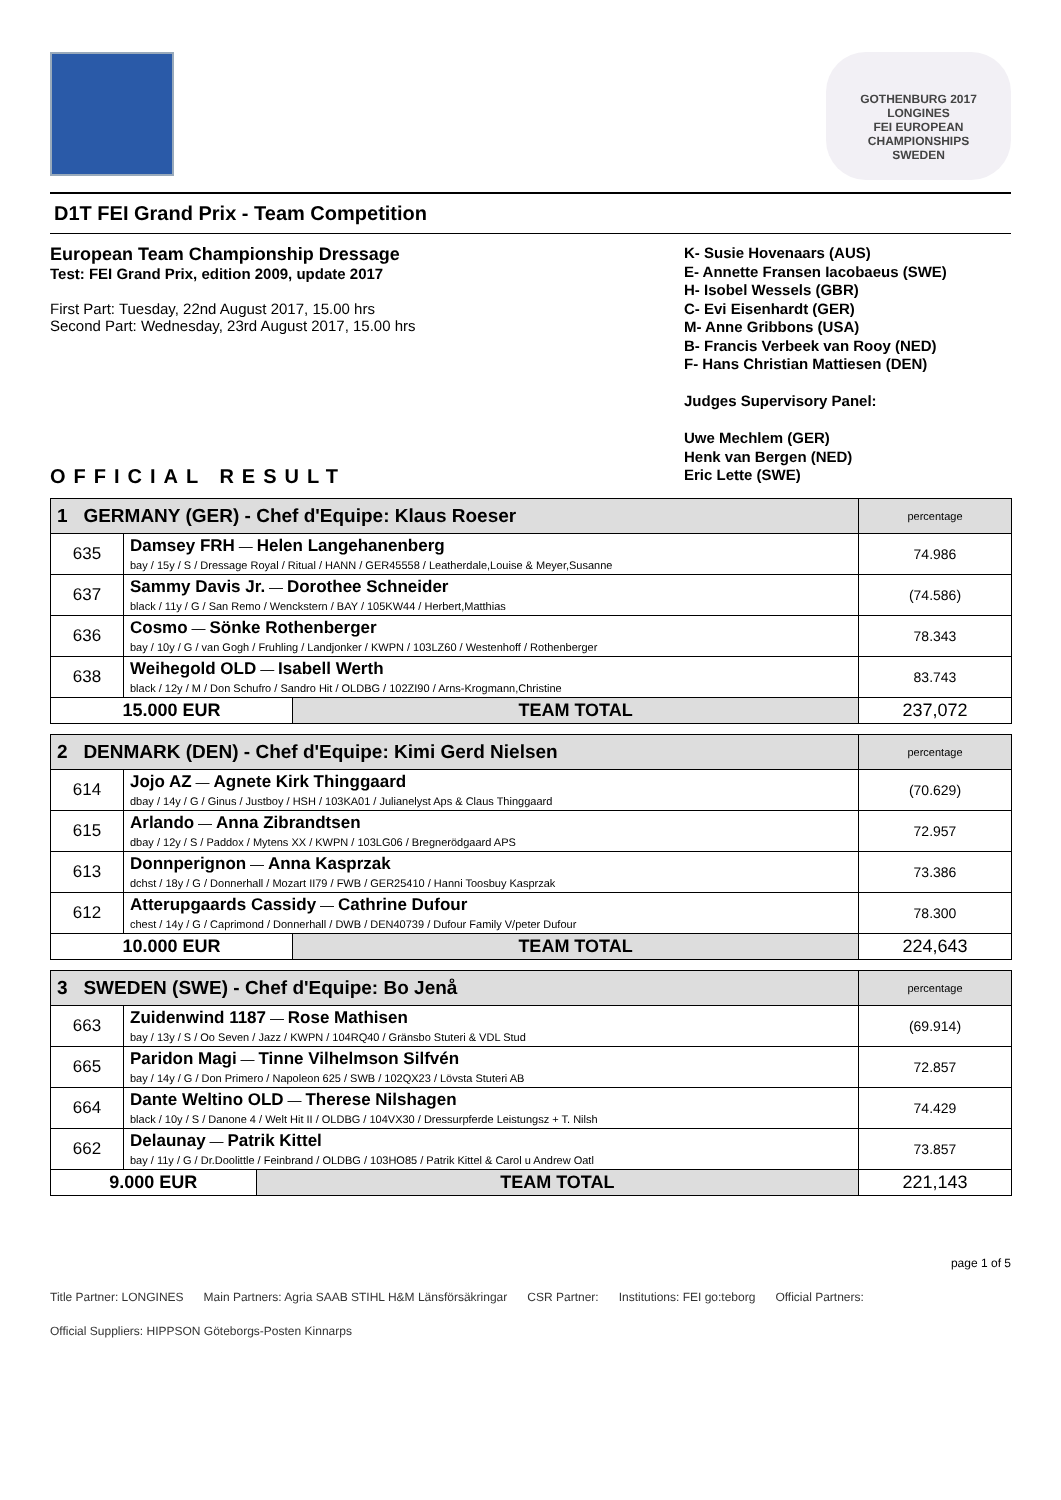GOTHENBURG 2017
LONGINES
FEI EUROPEAN CHAMPIONSHIPS
SWEDEN
D1T FEI Grand Prix - Team Competition
European Team Championship Dressage
Test: FEI Grand Prix, edition 2009, update 2017
First Part: Tuesday, 22nd August 2017, 15.00 hrs
Second Part: Wednesday, 23rd August 2017, 15.00 hrs
K- Susie Hovenaars (AUS)
E- Annette Fransen Iacobaeus (SWE)
H- Isobel Wessels (GBR)
C- Evi Eisenhardt (GER)
M- Anne Gribbons (USA)
B- Francis Verbeek van Rooy (NED)
F- Hans Christian Mattiesen (DEN)
Judges Supervisory Panel:
Uwe Mechlem (GER)
Henk van Bergen (NED)
Eric Lette (SWE)
OFFICIAL RESULT
| 1 GERMANY (GER) - Chef d'Equipe: Klaus Roeser | | | percentage |
| 635 | Damsey FRH — Helen Langehanenberg bay / 15y / S / Dressage Royal / Ritual / HANN / GER45558 / Leatherdale,Louise & Meyer,Susanne | | 74.986 |
| 637 | Sammy Davis Jr. — Dorothee Schneider black / 11y / G / San Remo / Wenckstern / BAY / 105KW44 / Herbert,Matthias | | (74.586) |
| 636 | Cosmo — Sönke Rothenberger bay / 10y / G / van Gogh / Fruhling / Landjonker / KWPN / 103LZ60 / Westenhoff / Rothenberger | | 78.343 |
| 638 | Weihegold OLD — Isabell Werth black / 12y / M / Don Schufro / Sandro Hit / OLDBG / 102ZI90 / Arns-Krogmann,Christine | | 83.743 |
| 15.000 EUR | | TEAM TOTAL | 237,072 |
| 2 DENMARK (DEN) - Chef d'Equipe: Kimi Gerd Nielsen | | | percentage |
| 614 | Jojo AZ — Agnete Kirk Thinggaard dbay / 14y / G / Ginus / Justboy / HSH / 103KA01 / Julianelyst Aps & Claus Thinggaard | | (70.629) |
| 615 | Arlando — Anna Zibrandtsen dbay / 12y / S / Paddox / Mytens XX / KWPN / 103LG06 / Bregnerödgaard APS | | 72.957 |
| 613 | Donnperignon — Anna Kasprzak dchst / 18y / G / Donnerhall / Mozart II79 / FWB / GER25410 / Hanni Toosbuy Kasprzak | | 73.386 |
| 612 | Atterupgaards Cassidy — Cathrine Dufour chest / 14y / G / Caprimond / Donnerhall / DWB / DEN40739 / Dufour Family V/peter Dufour | | 78.300 |
| 10.000 EUR | | TEAM TOTAL | 224,643 |
| 3 SWEDEN (SWE) - Chef d'Equipe: Bo Jenå | | | percentage |
| 663 | Zuidenwind 1187 — Rose Mathisen bay / 13y / S / Oo Seven / Jazz / KWPN / 104RQ40 / Gränsbo Stuteri & VDL Stud | | (69.914) |
| 665 | Paridon Magi — Tinne Vilhelmson Silfvén bay / 14y / G / Don Primero / Napoleon 625 / SWB / 102QX23 / Lövsta Stuteri AB | | 72.857 |
| 664 | Dante Weltino OLD — Therese Nilshagen black / 10y / S / Danone 4 / Welt Hit II / OLDBG / 104VX30 / Dressurpferde Leistungsz + T. Nilsh | | 74.429 |
| 662 | Delaunay — Patrik Kittel bay / 11y / G / Dr.Doolittle / Feinbrand / OLDBG / 103HO85 / Patrik Kittel & Carol u Andrew Oatl | | 73.857 |
| 9.000 EUR | | TEAM TOTAL | 221,143 |
page 1 of 5
Title Partner: LONGINES Main Partners: Agria SAAB STIHL H&M Länsförsäkringar CSR Partner: Institutions: FEI go:teborg Official Partners: Official Suppliers: HIPPSON Göteborgs-Posten Kinnarps